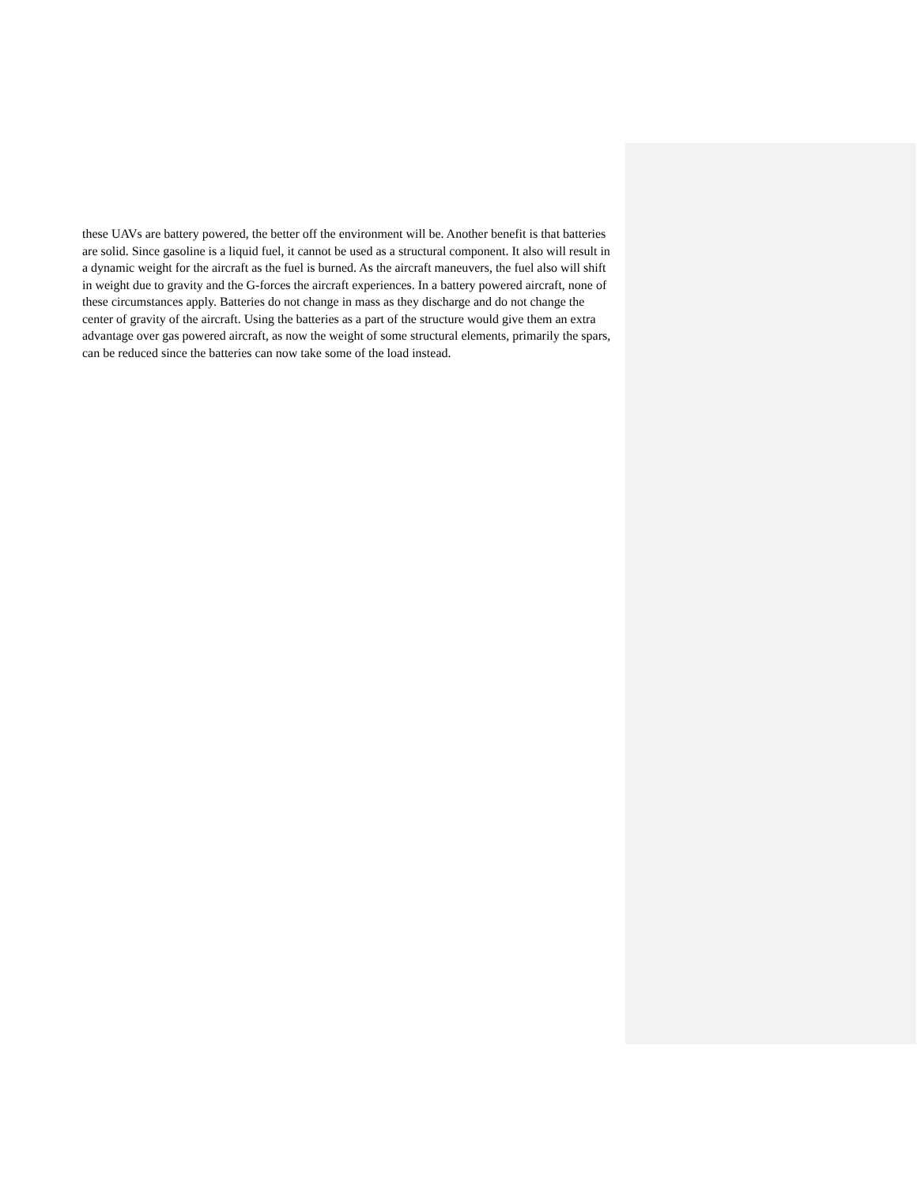these UAVs are battery powered, the better off the environment will be. Another benefit is that batteries are solid. Since gasoline is a liquid fuel, it cannot be used as a structural component. It also will result in a dynamic weight for the aircraft as the fuel is burned. As the aircraft maneuvers, the fuel also will shift in weight due to gravity and the G-forces the aircraft experiences. In a battery powered aircraft, none of these circumstances apply. Batteries do not change in mass as they discharge and do not change the center of gravity of the aircraft. Using the batteries as a part of the structure would give them an extra advantage over gas powered aircraft, as now the weight of some structural elements, primarily the spars, can be reduced since the batteries can now take some of the load instead.